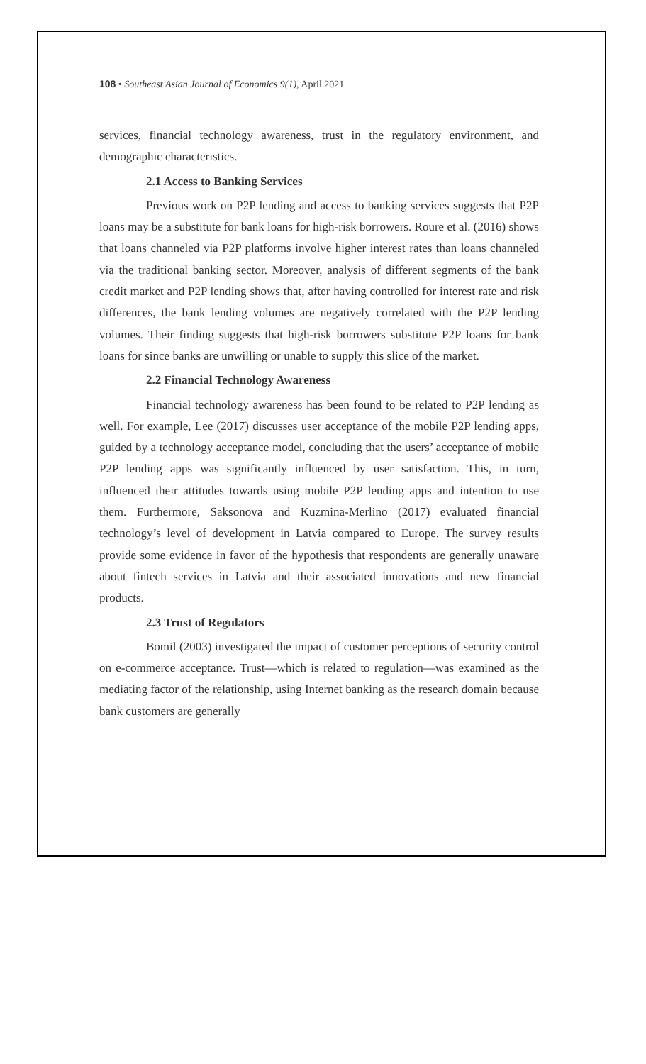108 • Southeast Asian Journal of Economics 9(1), April 2021
services, financial technology awareness, trust in the regulatory environment, and demographic characteristics.
2.1 Access to Banking Services
Previous work on P2P lending and access to banking services suggests that P2P loans may be a substitute for bank loans for high-risk borrowers. Roure et al. (2016) shows that loans channeled via P2P platforms involve higher interest rates than loans channeled via the traditional banking sector. Moreover, analysis of different segments of the bank credit market and P2P lending shows that, after having controlled for interest rate and risk differences, the bank lending volumes are negatively correlated with the P2P lending volumes. Their finding suggests that high-risk borrowers substitute P2P loans for bank loans for since banks are unwilling or unable to supply this slice of the market.
2.2 Financial Technology Awareness
Financial technology awareness has been found to be related to P2P lending as well. For example, Lee (2017) discusses user acceptance of the mobile P2P lending apps, guided by a technology acceptance model, concluding that the users’ acceptance of mobile P2P lending apps was significantly influenced by user satisfaction. This, in turn, influenced their attitudes towards using mobile P2P lending apps and intention to use them. Furthermore, Saksonova and Kuzmina-Merlino (2017) evaluated financial technology’s level of development in Latvia compared to Europe. The survey results provide some evidence in favor of the hypothesis that respondents are generally unaware about fintech services in Latvia and their associated innovations and new financial products.
2.3 Trust of Regulators
Bomil (2003) investigated the impact of customer perceptions of security control on e-commerce acceptance. Trust—which is related to regulation—was examined as the mediating factor of the relationship, using Internet banking as the research domain because bank customers are generally